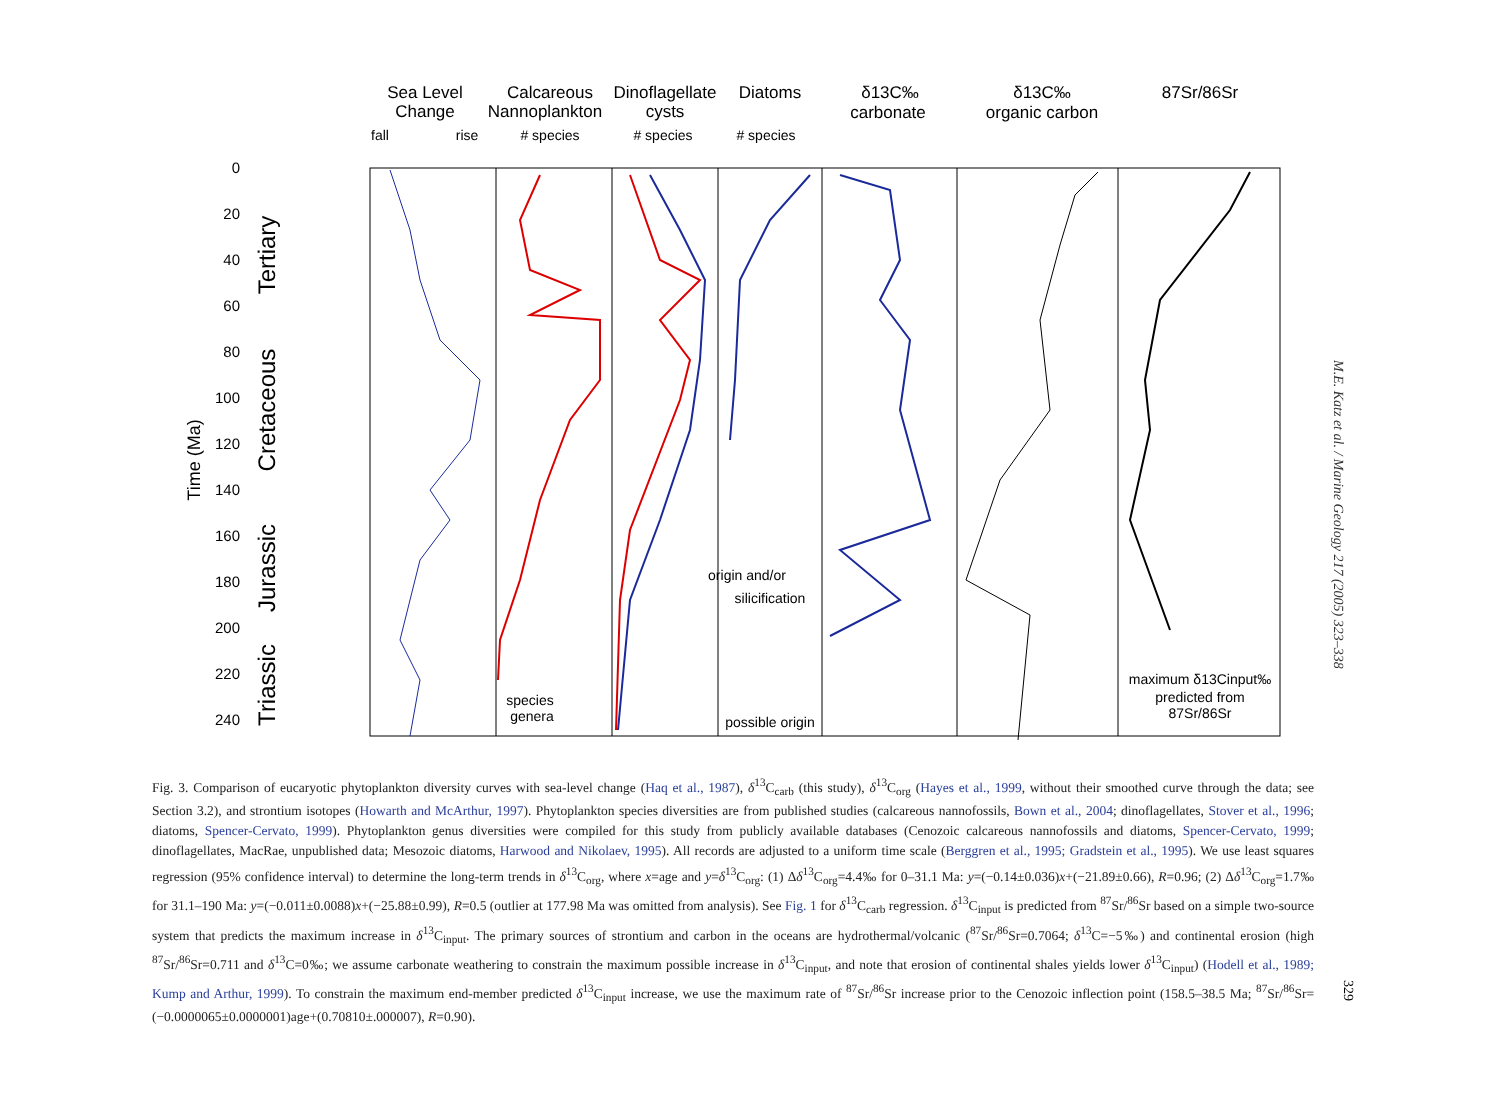Sea Level
Change
Calcareous
Nannoplankton
Dinoflagellate
cysts
Diatoms
δ13C‰
carbonate
δ13C‰
organic carbon
87Sr/86Sr
fall
rise
# species
# species
# species
Time (Ma)
0
20
40
60
80
100
120
140
160
180
200
220
240
Tertiary
Cretaceous
Jurassic
Triassic
origin and/or
silicification
possible origin
species
genera
maximum δ13Cinput‰
predicted from
87Sr/86Sr
Fig. 3. Comparison of eucaryotic phytoplankton diversity curves with sea-level change (Haq et al., 1987), δ<sup>13</sup>C<sub>carb</sub> (this study), δ<sup>13</sup>C<sub>org</sub> (Hayes et al., 1999, without their smoothed curve through the data; see Section 3.2), and strontium isotopes (Howarth and McArthur, 1997). Phytoplankton species diversities are from published studies (calcareous nannofossils, Bown et al., 2004; dinoflagellates, Stover et al., 1996; diatoms, Spencer-Cervato, 1999). Phytoplankton genus diversities were compiled for this study from publicly available databases (Cenozoic calcareous nannofossils and diatoms, Spencer-Cervato, 1999; dinoflagellates, MacRae, unpublished data; Mesozoic diatoms, Harwood and Nikolaev, 1995). All records are adjusted to a uniform time scale (Berggren et al., 1995; Gradstein et al., 1995). We use least squares regression (95% confidence interval) to determine the long-term trends in δ<sup>13</sup>C<sub>org</sub>, where x=age and y=δ<sup>13</sup>C<sub>org</sub>: (1) Δδ<sup>13</sup>C<sub>org</sub>=4.4‰ for 0–31.1 Ma: y=(−0.14±0.036)x+(−21.89±0.66), R=0.96; (2) Δδ<sup>13</sup>C<sub>org</sub>=1.7‰ for 31.1–190 Ma: y=(−0.011±0.0088)x+(−25.88±0.99), R=0.5 (outlier at 177.98 Ma was omitted from analysis). See Fig. 1 for δ<sup>13</sup>C<sub>carb</sub> regression. δ<sup>13</sup>C<sub>input</sub> is predicted from <sup>87</sup>Sr/<sup>86</sup>Sr based on a simple two-source system that predicts the maximum increase in δ<sup>13</sup>C<sub>input</sub>. The primary sources of strontium and carbon in the oceans are hydrothermal/volcanic (<sup>87</sup>Sr/<sup>86</sup>Sr=0.7064; δ<sup>13</sup>C=−5‰) and continental erosion (high <sup>87</sup>Sr/<sup>86</sup>Sr=0.711 and δ<sup>13</sup>C=0‰; we assume carbonate weathering to constrain the maximum possible increase in δ<sup>13</sup>C<sub>input</sub>, and note that erosion of continental shales yields lower δ<sup>13</sup>C<sub>input</sub>) (Hodell et al., 1989; Kump and Arthur, 1999). To constrain the maximum end-member predicted δ<sup>13</sup>C<sub>input</sub> increase, we use the maximum rate of <sup>87</sup>Sr/<sup>86</sup>Sr increase prior to the Cenozoic inflection point (158.5–38.5 Ma; <sup>87</sup>Sr/<sup>86</sup>Sr=(−0.0000065±0.0000001)age+(0.70810±.000007), R=0.90).
M.E. Katz et al. / Marine Geology 217 (2005) 323–338
329